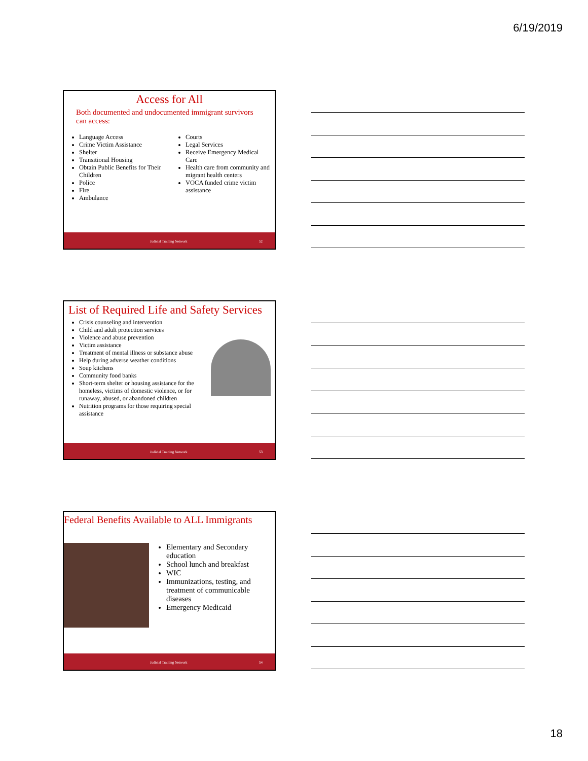6/19/2019
Access for All
Both documented and undocumented immigrant survivors can access:
Language Access
Crime Victim Assistance
Shelter
Transitional Housing
Obtain Public Benefits for Their Children
Police
Fire
Ambulance
Courts
Legal Services
Receive Emergency Medical Care
Health care from community and migrant health centers
VOCA funded crime victim assistance
Judicial Training Network 52
List of Required Life and Safety Services
Crisis counseling and intervention
Child and adult protection services
Violence and abuse prevention
Victim assistance
Treatment of mental illness or substance abuse
Help during adverse weather conditions
Soup kitchens
Community food banks
Short-term shelter or housing assistance for the homeless, victims of domestic violence, or for runaway, abused, or abandoned children
Nutrition programs for those requiring special assistance
Judicial Training Network 53
Federal Benefits Available to ALL Immigrants
Elementary and Secondary education
School lunch and breakfast
WIC
Immunizations, testing, and treatment of communicable diseases
Emergency Medicaid
Judicial Training Network 54
18